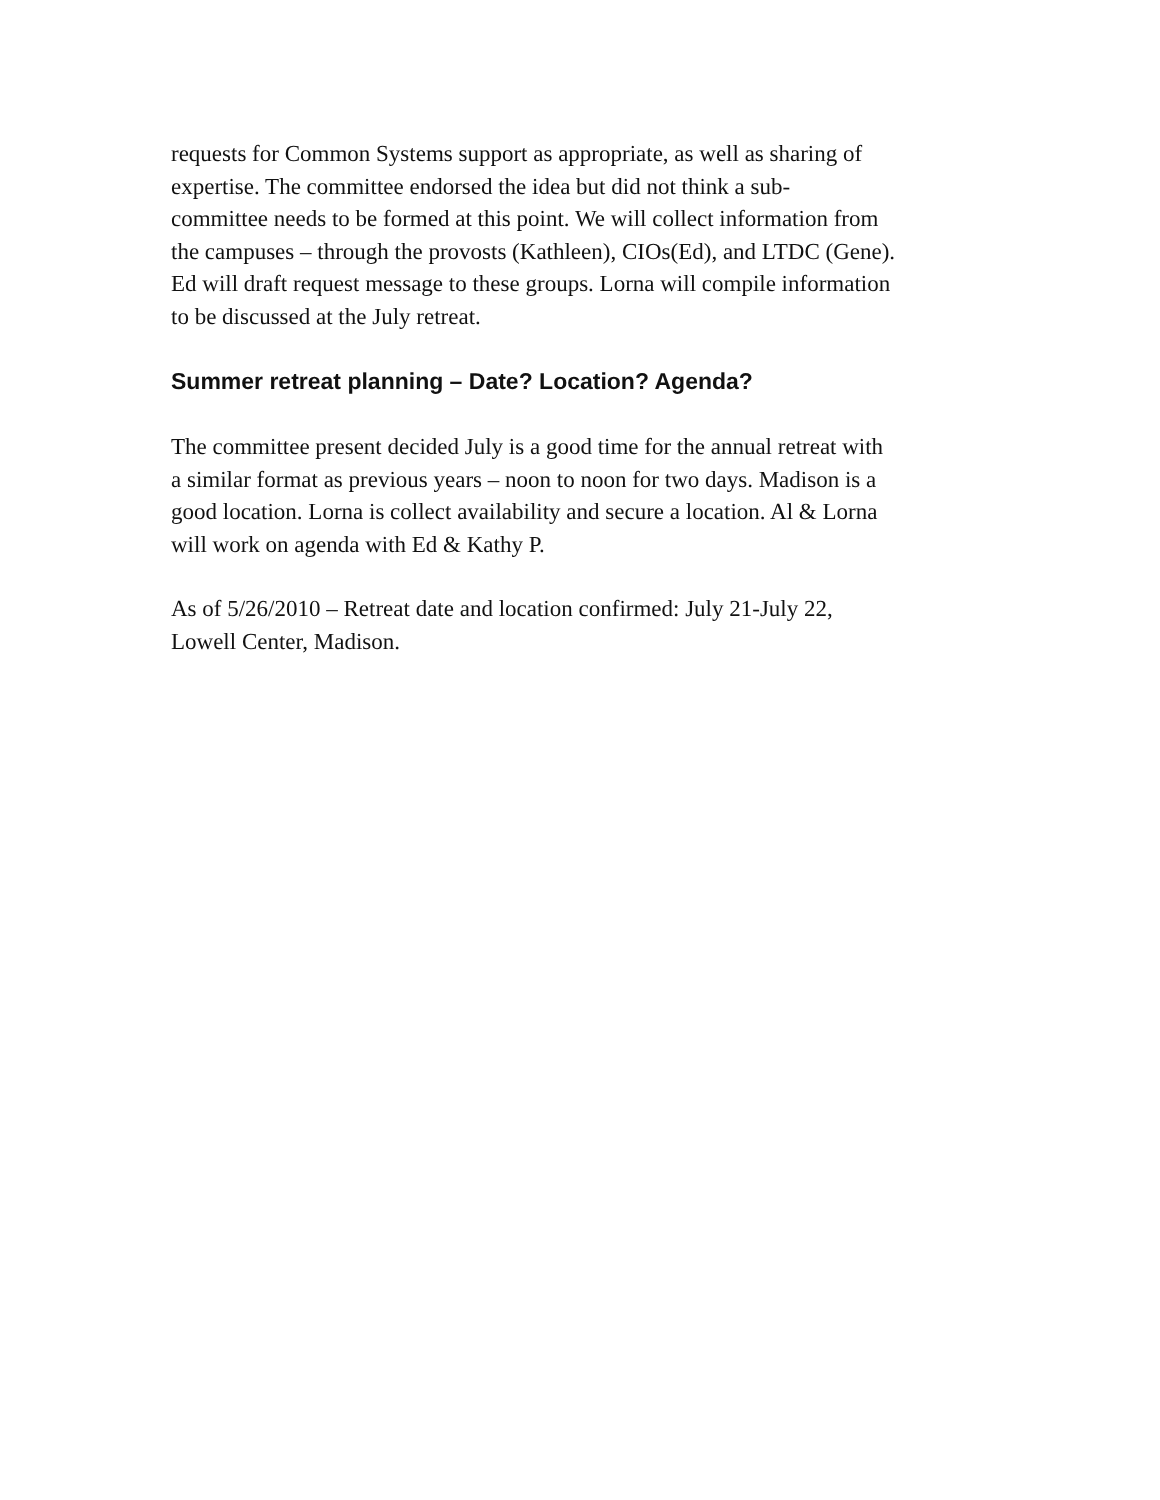requests for Common Systems support as appropriate, as well as sharing of
expertise. The committee endorsed the idea but did not think a sub-
committee needs to be formed at this point. We will collect information from
the campuses – through the provosts (Kathleen), CIOs(Ed), and LTDC (Gene).
Ed will draft request message to these groups. Lorna will compile information
to be discussed at the July retreat.
Summer retreat planning – Date? Location? Agenda?
The committee present decided July is a good time for the annual retreat with
a similar format as previous years – noon to noon for two days. Madison is a
good location. Lorna is collect availability and secure a location. Al & Lorna
will work on agenda with Ed & Kathy P.
As of 5/26/2010 – Retreat date and location confirmed: July 21-July 22,
Lowell Center, Madison.